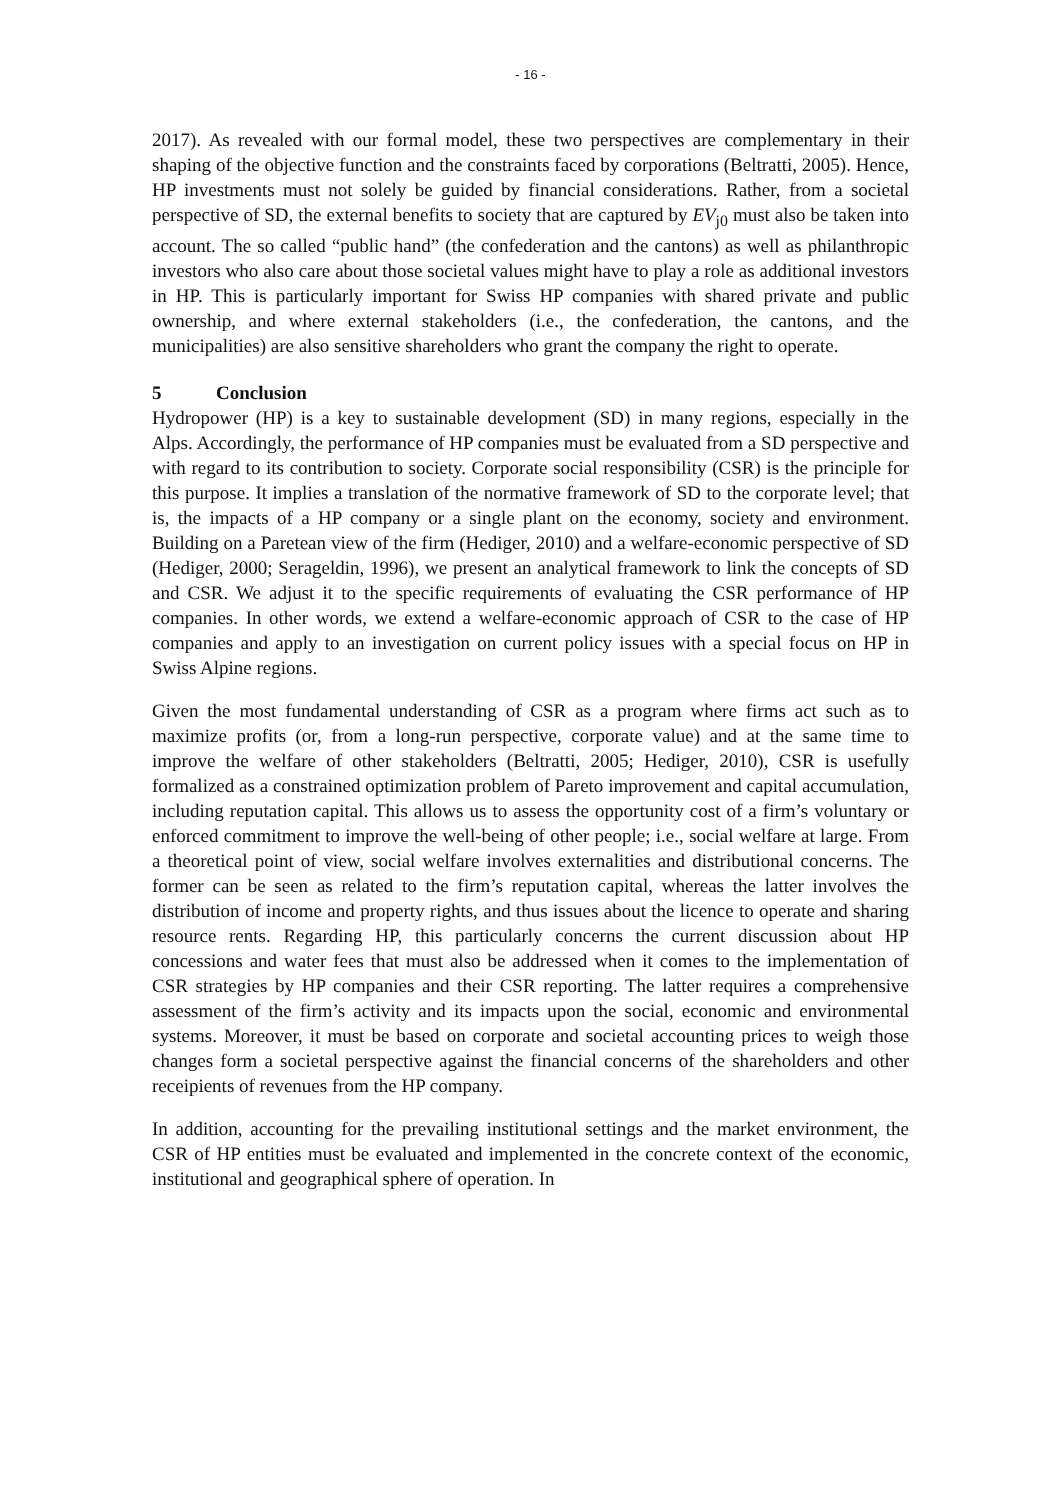- 16 -
2017). As revealed with our formal model, these two perspectives are complementary in their shaping of the objective function and the constraints faced by corporations (Beltratti, 2005). Hence, HP investments must not solely be guided by financial considerations. Rather, from a societal perspective of SD, the external benefits to society that are captured by EV<sub>j0</sub> must also be taken into account. The so called “public hand” (the confederation and the cantons) as well as philanthropic investors who also care about those societal values might have to play a role as additional investors in HP. This is particularly important for Swiss HP companies with shared private and public ownership, and where external stakeholders (i.e., the confederation, the cantons, and the municipalities) are also sensitive shareholders who grant the company the right to operate.
5 Conclusion
Hydropower (HP) is a key to sustainable development (SD) in many regions, especially in the Alps. Accordingly, the performance of HP companies must be evaluated from a SD perspective and with regard to its contribution to society. Corporate social responsibility (CSR) is the principle for this purpose. It implies a translation of the normative framework of SD to the corporate level; that is, the impacts of a HP company or a single plant on the economy, society and environment. Building on a Paretean view of the firm (Hediger, 2010) and a welfare-economic perspective of SD (Hediger, 2000; Serageldin, 1996), we present an analytical framework to link the concepts of SD and CSR. We adjust it to the specific requirements of evaluating the CSR performance of HP companies. In other words, we extend a welfare-economic approach of CSR to the case of HP companies and apply to an investigation on current policy issues with a special focus on HP in Swiss Alpine regions.
Given the most fundamental understanding of CSR as a program where firms act such as to maximize profits (or, from a long-run perspective, corporate value) and at the same time to improve the welfare of other stakeholders (Beltratti, 2005; Hediger, 2010), CSR is usefully formalized as a constrained optimization problem of Pareto improvement and capital accumulation, including reputation capital. This allows us to assess the opportunity cost of a firm’s voluntary or enforced commitment to improve the well-being of other people; i.e., social welfare at large. From a theoretical point of view, social welfare involves externalities and distributional concerns. The former can be seen as related to the firm’s reputation capital, whereas the latter involves the distribution of income and property rights, and thus issues about the licence to operate and sharing resource rents. Regarding HP, this particularly concerns the current discussion about HP concessions and water fees that must also be addressed when it comes to the implementation of CSR strategies by HP companies and their CSR reporting. The latter requires a comprehensive assessment of the firm’s activity and its impacts upon the social, economic and environmental systems. Moreover, it must be based on corporate and societal accounting prices to weigh those changes form a societal perspective against the financial concerns of the shareholders and other receipients of revenues from the HP company.
In addition, accounting for the prevailing institutional settings and the market environment, the CSR of HP entities must be evaluated and implemented in the concrete context of the economic, institutional and geographical sphere of operation. In